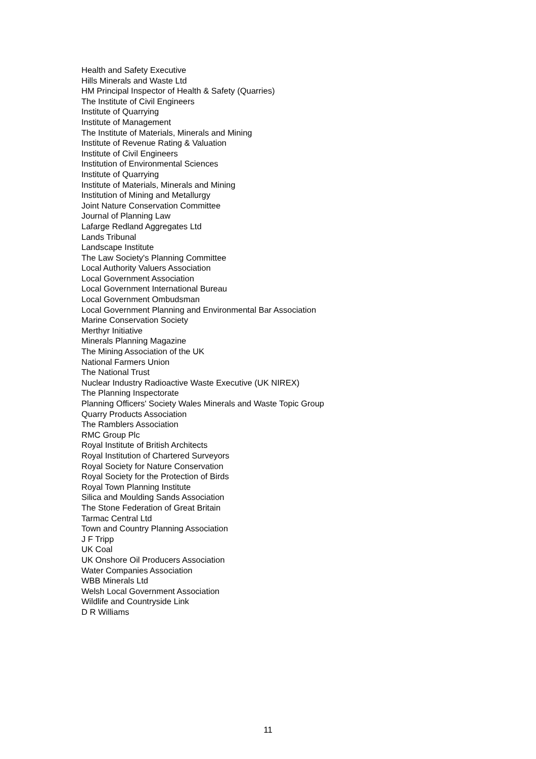Health and Safety Executive
Hills Minerals and Waste Ltd
HM Principal Inspector of Health & Safety (Quarries)
The Institute of Civil Engineers
Institute of Quarrying
Institute of Management
The Institute of Materials, Minerals and Mining
Institute of Revenue Rating & Valuation
Institute of Civil Engineers
Institution of Environmental Sciences
Institute of Quarrying
Institute of Materials, Minerals and Mining
Institution of Mining and Metallurgy
Joint Nature Conservation Committee
Journal of Planning Law
Lafarge Redland Aggregates Ltd
Lands Tribunal
Landscape Institute
The Law Society's Planning Committee
Local Authority Valuers Association
Local Government Association
Local Government International Bureau
Local Government Ombudsman
Local Government Planning and Environmental Bar Association
Marine Conservation Society
Merthyr Initiative
Minerals Planning Magazine
The Mining Association of the UK
National Farmers Union
The National Trust
Nuclear Industry Radioactive Waste Executive (UK NIREX)
The Planning Inspectorate
Planning Officers' Society Wales Minerals and Waste Topic Group
Quarry Products Association
The Ramblers Association
RMC Group Plc
Royal Institute of British Architects
Royal Institution of Chartered Surveyors
Royal Society for Nature Conservation
Royal Society for the Protection of Birds
Royal Town Planning Institute
Silica and Moulding Sands Association
The Stone Federation of Great Britain
Tarmac Central Ltd
Town and Country Planning Association
J F Tripp
UK Coal
UK Onshore Oil Producers Association
Water Companies Association
WBB Minerals Ltd
Welsh Local Government Association
Wildlife and Countryside Link
D R Williams
11